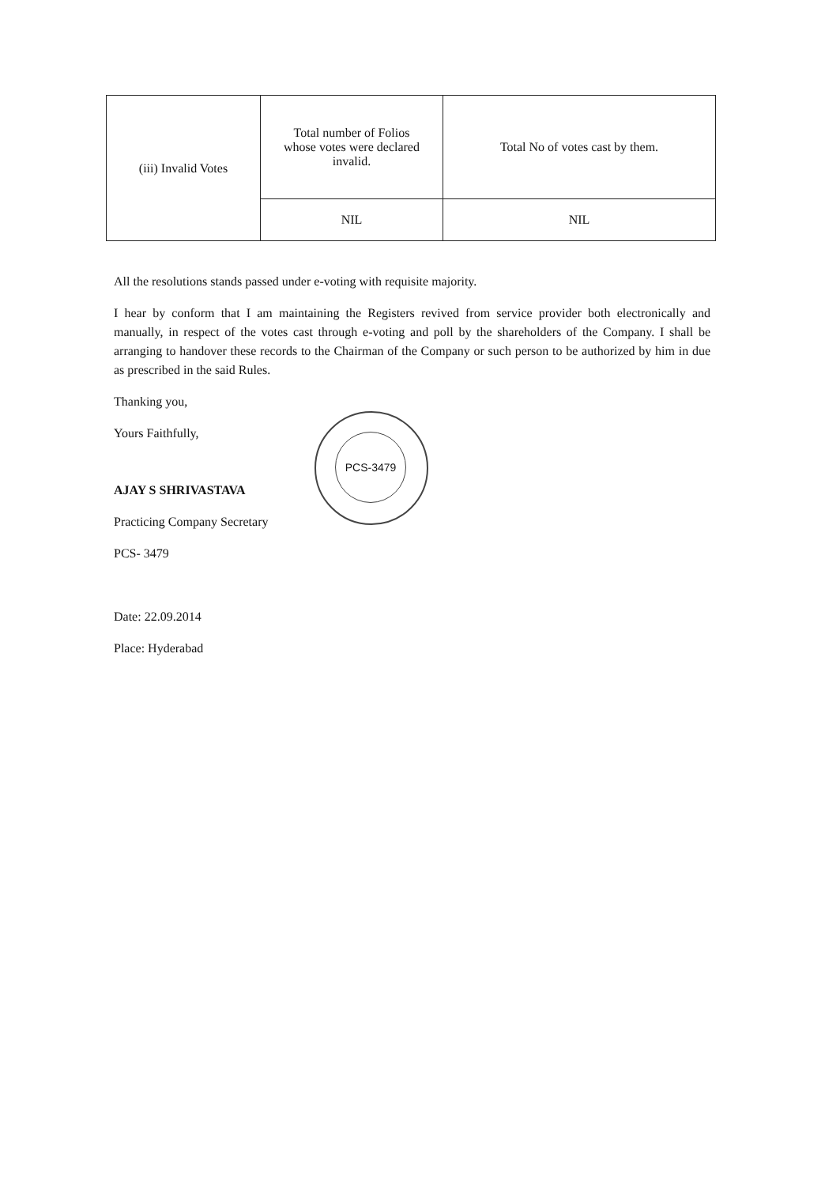| (iii) Invalid Votes | Total number of Folios whose votes were declared invalid. | Total No of votes cast by them. |
| | NIL | NIL |
All the resolutions stands passed under e-voting with requisite majority.
I hear by conform that I am maintaining the Registers revived from service provider both electronically and manually, in respect of the votes cast through e-voting and poll by the shareholders of the Company. I shall be arranging to handover these records to the Chairman of the Company or such person to be authorized by him in due as prescribed in the said Rules.
Thanking you,
Yours Faithfully,
AJAY S SHRIVASTAVA
Practicing Company Secretary
PCS- 3479
Date: 22.09.2014
Place: Hyderabad
PCS-3479